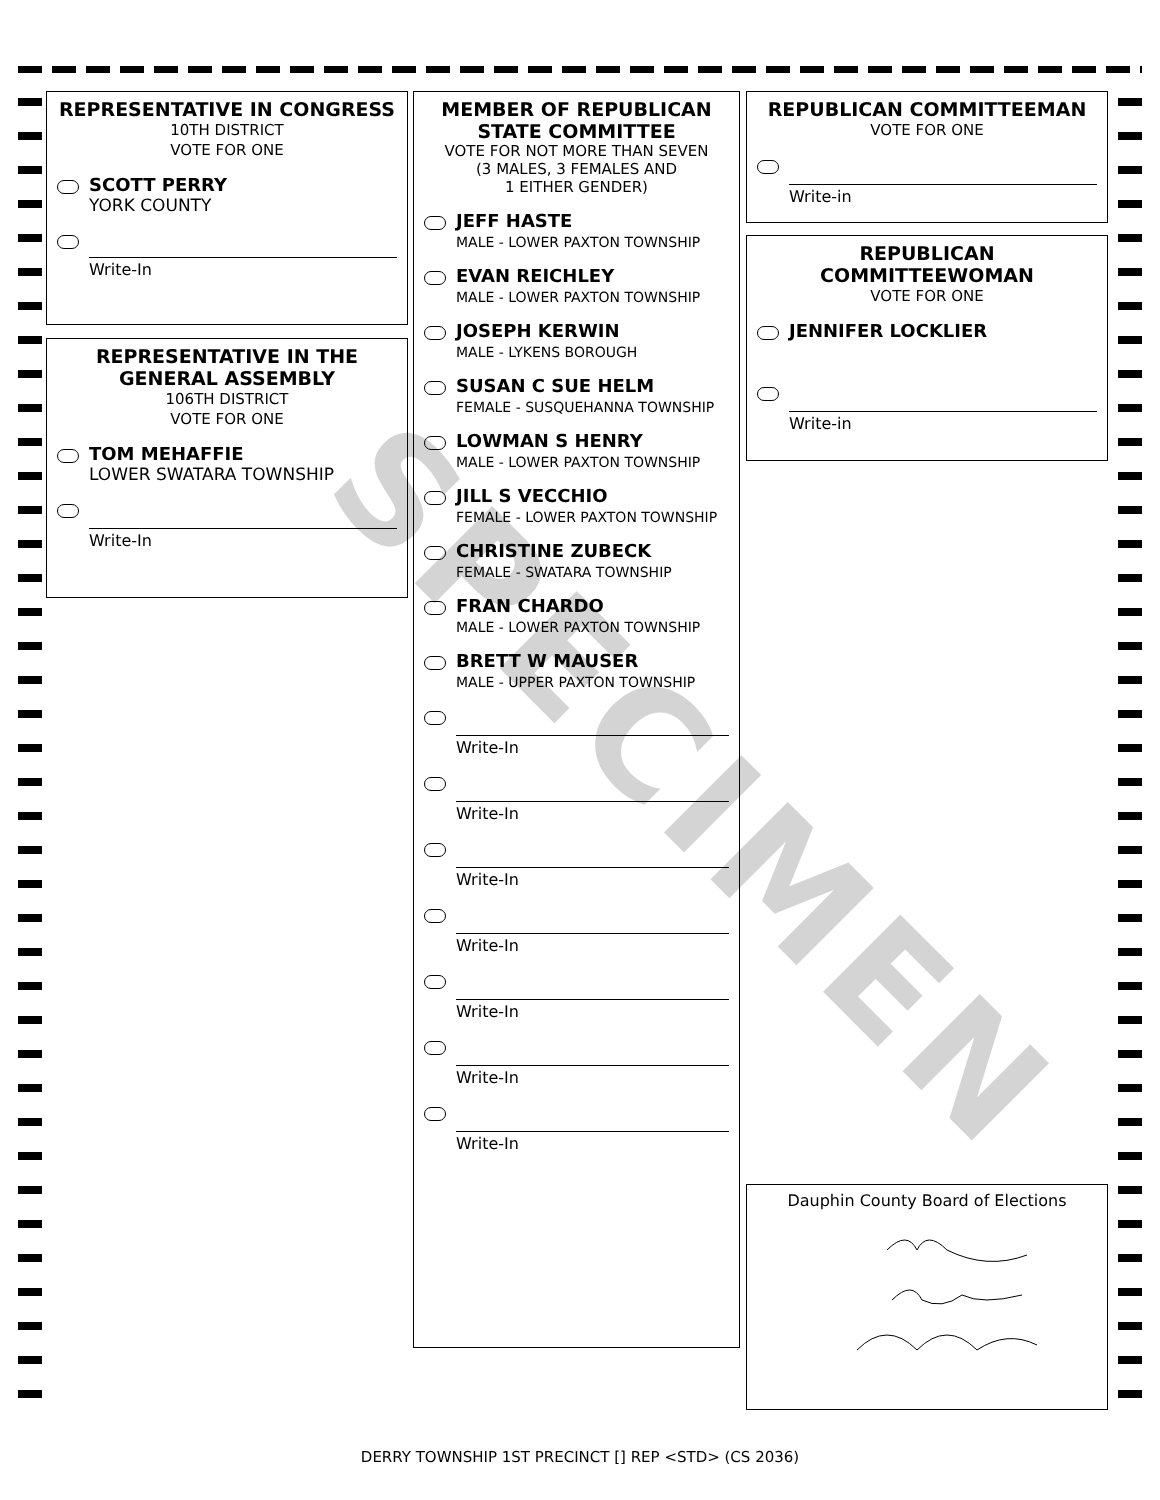SPECIMEN
REPRESENTATIVE IN CONGRESS
10TH DISTRICT
VOTE FOR ONE
SCOTT PERRY
YORK COUNTY
Write-In
REPRESENTATIVE IN THE GENERAL ASSEMBLY
106TH DISTRICT
VOTE FOR ONE
TOM MEHAFFIE
LOWER SWATARA TOWNSHIP
Write-In
MEMBER OF REPUBLICAN STATE COMMITTEE
VOTE FOR NOT MORE THAN SEVEN
(3 MALES, 3 FEMALES AND
1 EITHER GENDER)
JEFF HASTE
MALE - LOWER PAXTON TOWNSHIP
EVAN REICHLEY
MALE - LOWER PAXTON TOWNSHIP
JOSEPH KERWIN
MALE - LYKENS BOROUGH
SUSAN C SUE HELM
FEMALE - SUSQUEHANNA TOWNSHIP
LOWMAN S HENRY
MALE - LOWER PAXTON TOWNSHIP
JILL S VECCHIO
FEMALE - LOWER PAXTON TOWNSHIP
CHRISTINE ZUBECK
FEMALE - SWATARA TOWNSHIP
FRAN CHARDO
MALE - LOWER PAXTON TOWNSHIP
BRETT W MAUSER
MALE - UPPER PAXTON TOWNSHIP
Write-In
Write-In
Write-In
Write-In
Write-In
Write-In
Write-In
REPUBLICAN COMMITTEEMAN
VOTE FOR ONE
Write-in
REPUBLICAN COMMITTEEWOMAN
VOTE FOR ONE
JENNIFER LOCKLIER
Write-in
Dauphin County Board of Elections
DERRY TOWNSHIP 1ST PRECINCT [] REP <STD> (CS 2036)